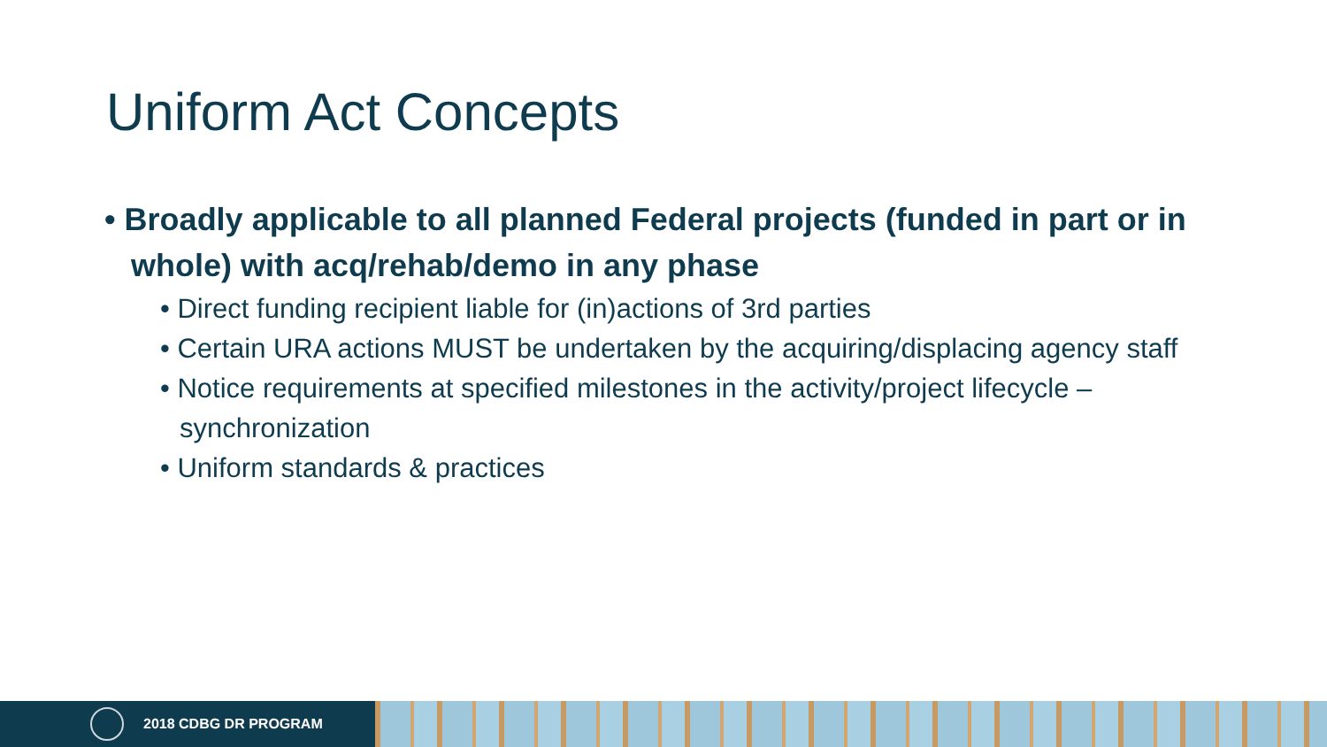Uniform Act Concepts
• Broadly applicable to all planned Federal projects (funded in part or in whole) with acq/rehab/demo in any phase
• Direct funding recipient liable for (in)actions of 3rd parties
• Certain URA actions MUST be undertaken by the acquiring/displacing agency staff
• Notice requirements at specified milestones in the activity/project lifecycle – synchronization
• Uniform standards & practices
2018 CDBG DR PROGRAM